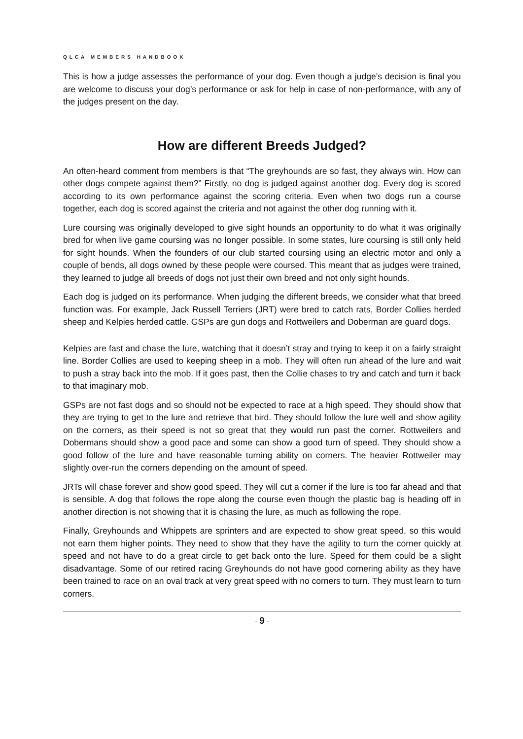QLCA MEMBERS HANDBOOK
This is how a judge assesses the performance of your dog. Even though a judge’s decision is final you are welcome to discuss your dog’s performance or ask for help in case of non-performance, with any of the judges present on the day.
How are different Breeds Judged?
An often-heard comment from members is that “The greyhounds are so fast, they always win. How can other dogs compete against them?” Firstly, no dog is judged against another dog. Every dog is scored according to its own performance against the scoring criteria. Even when two dogs run a course together, each dog is scored against the criteria and not against the other dog running with it.
Lure coursing was originally developed to give sight hounds an opportunity to do what it was originally bred for when live game coursing was no longer possible. In some states, lure coursing is still only held for sight hounds. When the founders of our club started coursing using an electric motor and only a couple of bends, all dogs owned by these people were coursed. This meant that as judges were trained, they learned to judge all breeds of dogs not just their own breed and not only sight hounds.
Each dog is judged on its performance. When judging the different breeds, we consider what that breed function was. For example, Jack Russell Terriers (JRT) were bred to catch rats, Border Collies herded sheep and Kelpies herded cattle. GSPs are gun dogs and Rottweilers and Doberman are guard dogs.
Kelpies are fast and chase the lure, watching that it doesn’t stray and trying to keep it on a fairly straight line. Border Collies are used to keeping sheep in a mob. They will often run ahead of the lure and wait to push a stray back into the mob. If it goes past, then the Collie chases to try and catch and turn it back to that imaginary mob.
GSPs are not fast dogs and so should not be expected to race at a high speed. They should show that they are trying to get to the lure and retrieve that bird. They should follow the lure well and show agility on the corners, as their speed is not so great that they would run past the corner. Rottweilers and Dobermans should show a good pace and some can show a good turn of speed. They should show a good follow of the lure and have reasonable turning ability on corners. The heavier Rottweiler may slightly over-run the corners depending on the amount of speed.
JRTs will chase forever and show good speed. They will cut a corner if the lure is too far ahead and that is sensible. A dog that follows the rope along the course even though the plastic bag is heading off in another direction is not showing that it is chasing the lure, as much as following the rope.
Finally, Greyhounds and Whippets are sprinters and are expected to show great speed, so this would not earn them higher points. They need to show that they have the agility to turn the corner quickly at speed and not have to do a great circle to get back onto the lure. Speed for them could be a slight disadvantage. Some of our retired racing Greyhounds do not have good cornering ability as they have been trained to race on an oval track at very great speed with no corners to turn. They must learn to turn corners.
- 9 -